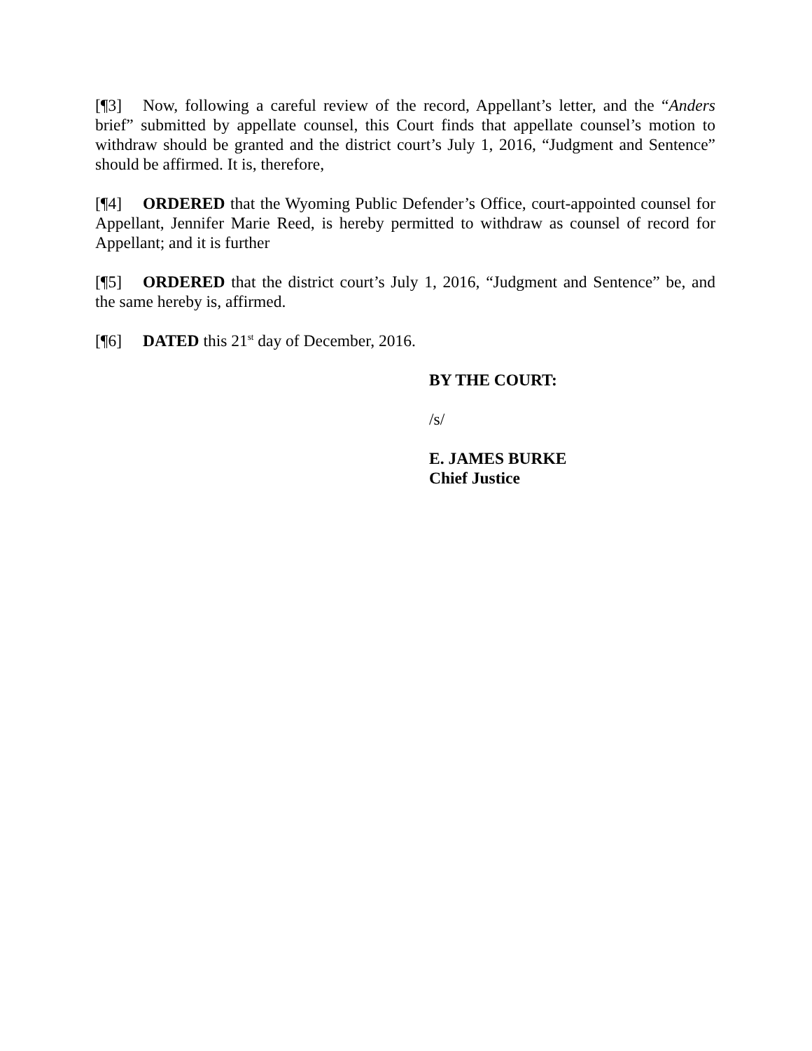[¶3] Now, following a careful review of the record, Appellant’s letter, and the “Anders brief” submitted by appellate counsel, this Court finds that appellate counsel’s motion to withdraw should be granted and the district court’s July 1, 2016, “Judgment and Sentence” should be affirmed. It is, therefore,
[¶4] ORDERED that the Wyoming Public Defender’s Office, court-appointed counsel for Appellant, Jennifer Marie Reed, is hereby permitted to withdraw as counsel of record for Appellant; and it is further
[¶5] ORDERED that the district court’s July 1, 2016, “Judgment and Sentence” be, and the same hereby is, affirmed.
[¶6] DATED this 21<sup>st</sup> day of December, 2016.
BY THE COURT:
/s/
E. JAMES BURKE
Chief Justice